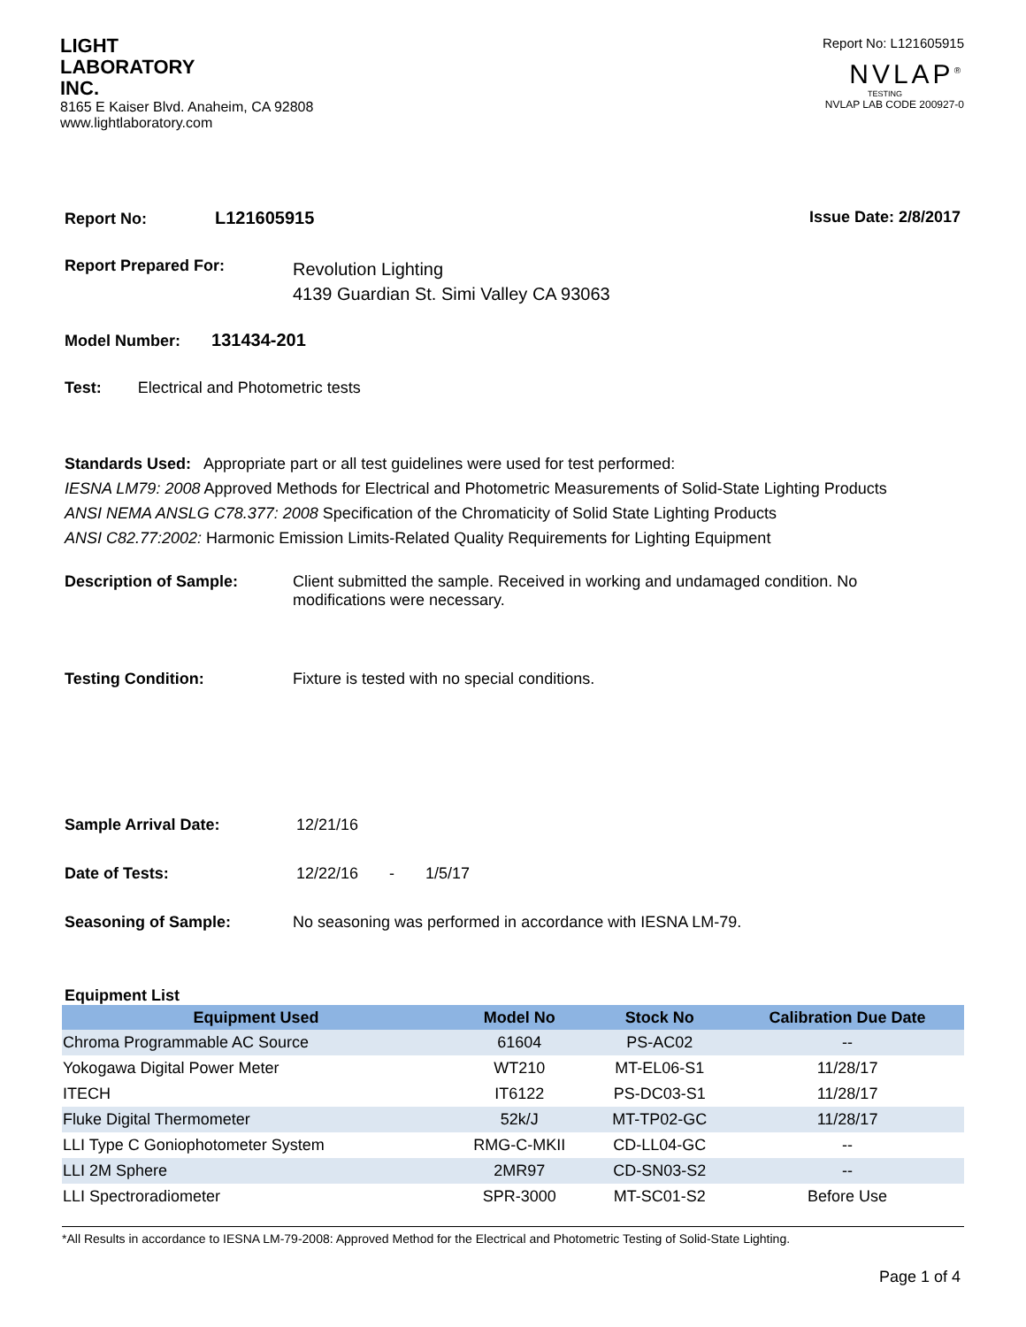LIGHT
LABORATORY
INC.
8165 E Kaiser Blvd. Anaheim, CA 92808
www.lightlaboratory.com
Report No: L121605915
NVLAP<sup>®</sup>
TESTING
NVLAP LAB CODE 200927-0
Report No: L121605915 Issue Date: 2/8/2017
Report Prepared For: Revolution Lighting
4139 Guardian St. Simi Valley CA 93063
Model Number: 131434-201
Test: Electrical and Photometric tests
Standards Used: Appropriate part or all test guidelines were used for test performed:
IESNA LM79: 2008 Approved Methods for Electrical and Photometric Measurements of Solid-State Lighting Products
ANSI NEMA ANSLG C78.377: 2008 Specification of the Chromaticity of Solid State Lighting Products
ANSI C82.77:2002: Harmonic Emission Limits-Related Quality Requirements for Lighting Equipment
Description of Sample: Client submitted the sample. Received in working and undamaged condition. No modifications were necessary.
Testing Condition: Fixture is tested with no special conditions.
Sample Arrival Date: 12/21/16
Date of Tests: 12/22/16 - 1/5/17
Seasoning of Sample: No seasoning was performed in accordance with IESNA LM-79.
Equipment List
| Equipment Used | Model No | Stock No | Calibration Due Date |
| --- | --- | --- | --- |
| Chroma Programmable AC Source | 61604 | PS-AC02 | -- |
| Yokogawa Digital Power Meter | WT210 | MT-EL06-S1 | 11/28/17 |
| ITECH | IT6122 | PS-DC03-S1 | 11/28/17 |
| Fluke Digital Thermometer | 52k/J | MT-TP02-GC | 11/28/17 |
| LLI Type C Goniophotometer System | RMG-C-MKII | CD-LL04-GC | -- |
| LLI 2M Sphere | 2MR97 | CD-SN03-S2 | -- |
| LLI Spectroradiometer | SPR-3000 | MT-SC01-S2 | Before Use |
*All Results in accordance to IESNA LM-79-2008: Approved Method for the Electrical and Photometric Testing of Solid-State Lighting.
Page 1 of 4